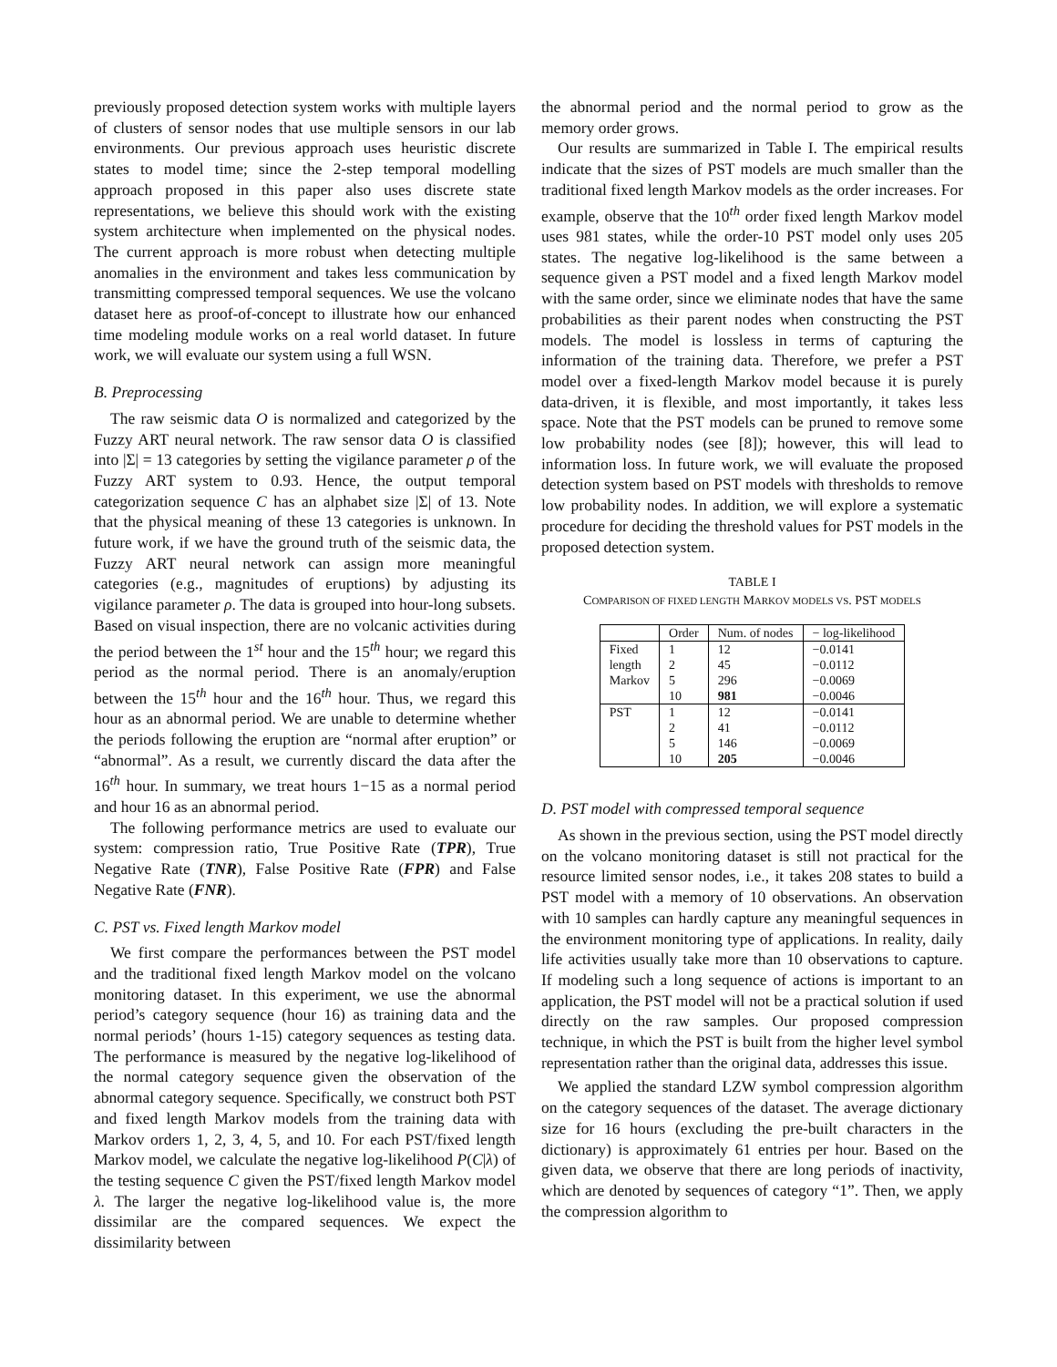previously proposed detection system works with multiple layers of clusters of sensor nodes that use multiple sensors in our lab environments. Our previous approach uses heuristic discrete states to model time; since the 2-step temporal modelling approach proposed in this paper also uses discrete state representations, we believe this should work with the existing system architecture when implemented on the physical nodes. The current approach is more robust when detecting multiple anomalies in the environment and takes less communication by transmitting compressed temporal sequences. We use the volcano dataset here as proof-of-concept to illustrate how our enhanced time modeling module works on a real world dataset. In future work, we will evaluate our system using a full WSN.
B. Preprocessing
The raw seismic data O is normalized and categorized by the Fuzzy ART neural network. The raw sensor data O is classified into |Σ| = 13 categories by setting the vigilance parameter ρ of the Fuzzy ART system to 0.93. Hence, the output temporal categorization sequence C has an alphabet size |Σ| of 13. Note that the physical meaning of these 13 categories is unknown. In future work, if we have the ground truth of the seismic data, the Fuzzy ART neural network can assign more meaningful categories (e.g., magnitudes of eruptions) by adjusting its vigilance parameter ρ. The data is grouped into hour-long subsets. Based on visual inspection, there are no volcanic activities during the period between the 1<sup>st</sup> hour and the 15<sup>th</sup> hour; we regard this period as the normal period. There is an anomaly/eruption between the 15<sup>th</sup> hour and the 16<sup>th</sup> hour. Thus, we regard this hour as an abnormal period. We are unable to determine whether the periods following the eruption are “normal after eruption” or “abnormal”. As a result, we currently discard the data after the 16<sup>th</sup> hour. In summary, we treat hours 1−15 as a normal period and hour 16 as an abnormal period.
The following performance metrics are used to evaluate our system: compression ratio, True Positive Rate (TPR), True Negative Rate (TNR), False Positive Rate (FPR) and False Negative Rate (FNR).
C. PST vs. Fixed length Markov model
We first compare the performances between the PST model and the traditional fixed length Markov model on the volcano monitoring dataset. In this experiment, we use the abnormal period’s category sequence (hour 16) as training data and the normal periods’ (hours 1-15) category sequences as testing data. The performance is measured by the negative log-likelihood of the normal category sequence given the observation of the abnormal category sequence. Specifically, we construct both PST and fixed length Markov models from the training data with Markov orders 1, 2, 3, 4, 5, and 10. For each PST/fixed length Markov model, we calculate the negative log-likelihood P(C|λ) of the testing sequence C given the PST/fixed length Markov model λ. The larger the negative log-likelihood value is, the more dissimilar are the compared sequences. We expect the dissimilarity between
the abnormal period and the normal period to grow as the memory order grows.
Our results are summarized in Table I. The empirical results indicate that the sizes of PST models are much smaller than the traditional fixed length Markov models as the order increases. For example, observe that the 10<sup>th</sup> order fixed length Markov model uses 981 states, while the order-10 PST model only uses 205 states. The negative log-likelihood is the same between a sequence given a PST model and a fixed length Markov model with the same order, since we eliminate nodes that have the same probabilities as their parent nodes when constructing the PST models. The model is lossless in terms of capturing the information of the training data. Therefore, we prefer a PST model over a fixed-length Markov model because it is purely data-driven, it is flexible, and most importantly, it takes less space. Note that the PST models can be pruned to remove some low probability nodes (see [8]); however, this will lead to information loss. In future work, we will evaluate the proposed detection system based on PST models with thresholds to remove low probability nodes. In addition, we will explore a systematic procedure for deciding the threshold values for PST models in the proposed detection system.
TABLE I
COMPARISON OF FIXED LENGTH MARKOV MODELS VS. PST MODELS
| | Order | Num. of nodes | − log-likelihood |
| --- | --- | --- | --- |
| Fixed | 1 | 12 | −0.0141 |
| length | 2 | 45 | −0.0112 |
| Markov | 5 | 296 | −0.0069 |
| | 10 | 981 | −0.0046 |
| PST | 1 | 12 | −0.0141 |
| | 2 | 41 | −0.0112 |
| | 5 | 146 | −0.0069 |
| | 10 | 205 | −0.0046 |
D. PST model with compressed temporal sequence
As shown in the previous section, using the PST model directly on the volcano monitoring dataset is still not practical for the resource limited sensor nodes, i.e., it takes 208 states to build a PST model with a memory of 10 observations. An observation with 10 samples can hardly capture any meaningful sequences in the environment monitoring type of applications. In reality, daily life activities usually take more than 10 observations to capture. If modeling such a long sequence of actions is important to an application, the PST model will not be a practical solution if used directly on the raw samples. Our proposed compression technique, in which the PST is built from the higher level symbol representation rather than the original data, addresses this issue.
We applied the standard LZW symbol compression algorithm on the category sequences of the dataset. The average dictionary size for 16 hours (excluding the pre-built characters in the dictionary) is approximately 61 entries per hour. Based on the given data, we observe that there are long periods of inactivity, which are denoted by sequences of category “1”. Then, we apply the compression algorithm to